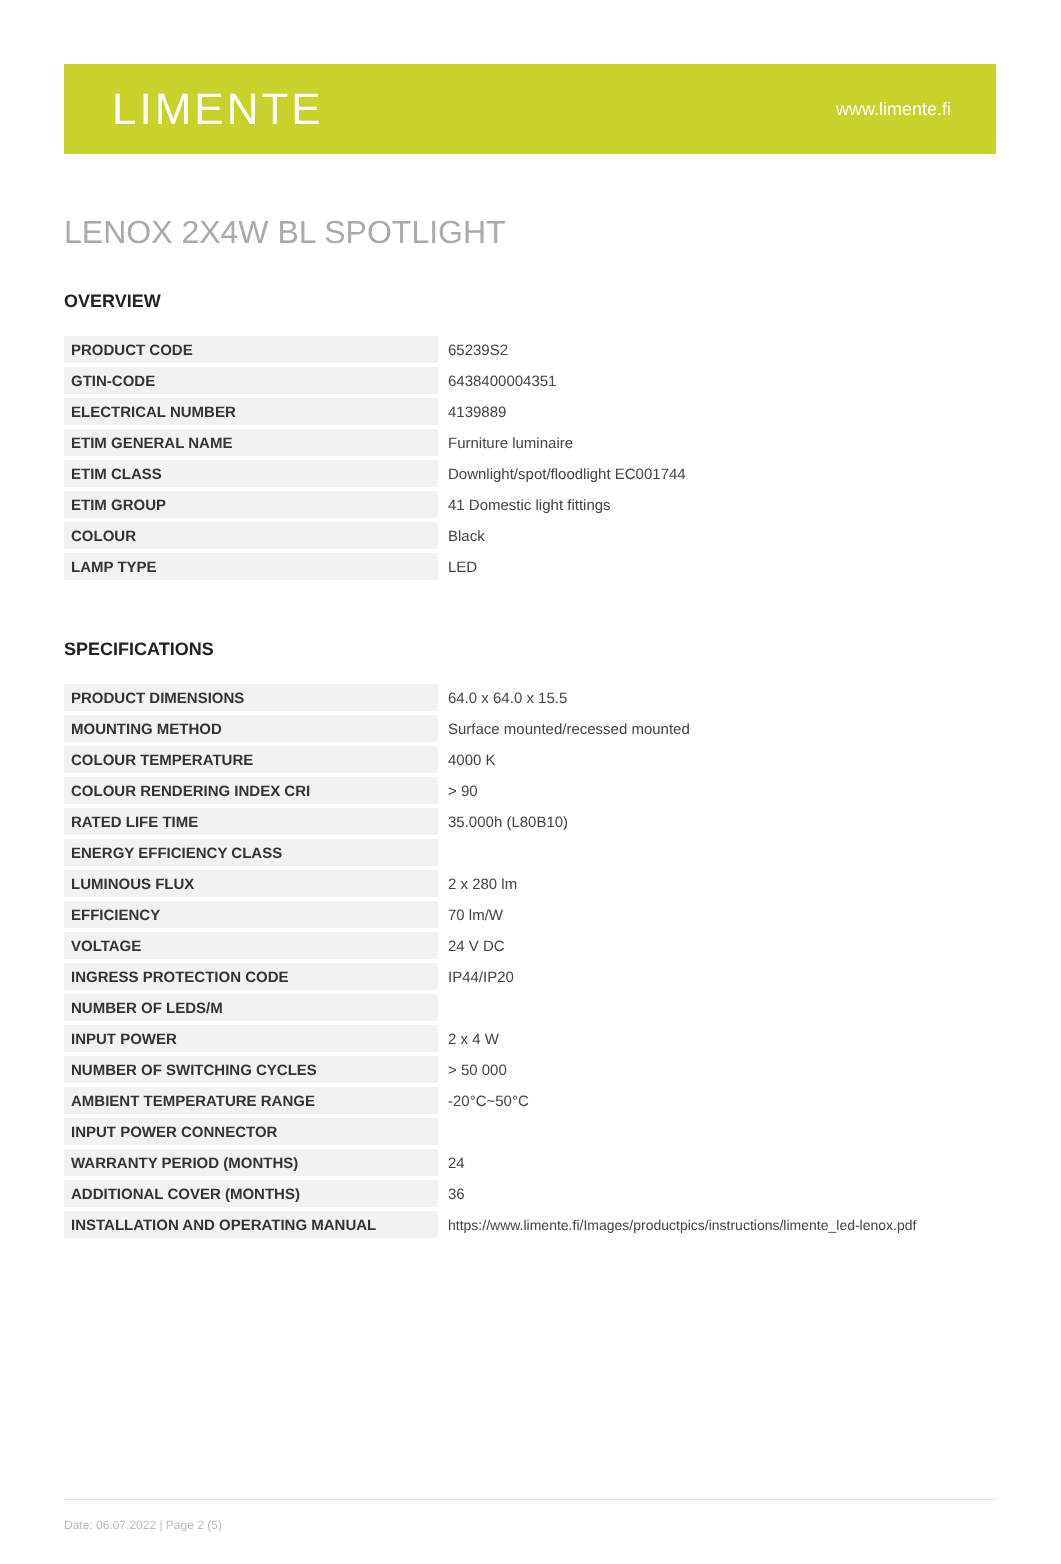LIMENTE
www.limente.fi
LENOX 2X4W BL SPOTLIGHT
OVERVIEW
| PRODUCT CODE | 65239S2 |
| GTIN-CODE | 6438400004351 |
| ELECTRICAL NUMBER | 4139889 |
| ETIM GENERAL NAME | Furniture luminaire |
| ETIM CLASS | Downlight/spot/floodlight EC001744 |
| ETIM GROUP | 41 Domestic light fittings |
| COLOUR | Black |
| LAMP TYPE | LED |
SPECIFICATIONS
| PRODUCT DIMENSIONS | 64.0 x 64.0 x 15.5 |
| MOUNTING METHOD | Surface mounted/recessed mounted |
| COLOUR TEMPERATURE | 4000 K |
| COLOUR RENDERING INDEX CRI | > 90 |
| RATED LIFE TIME | 35.000h (L80B10) |
| ENERGY EFFICIENCY CLASS | |
| LUMINOUS FLUX | 2 x 280 lm |
| EFFICIENCY | 70 lm/W |
| VOLTAGE | 24 V DC |
| INGRESS PROTECTION CODE | IP44/IP20 |
| NUMBER OF LEDS/M | |
| INPUT POWER | 2 x 4 W |
| NUMBER OF SWITCHING CYCLES | > 50 000 |
| AMBIENT TEMPERATURE RANGE | -20°C~50°C |
| INPUT POWER CONNECTOR | |
| WARRANTY PERIOD (MONTHS) | 24 |
| ADDITIONAL COVER (MONTHS) | 36 |
| INSTALLATION AND OPERATING MANUAL | https://www.limente.fi/Images/productpics/instructions/limente_led-lenox.pdf |
Date: 06.07.2022 | Page 2 (5)